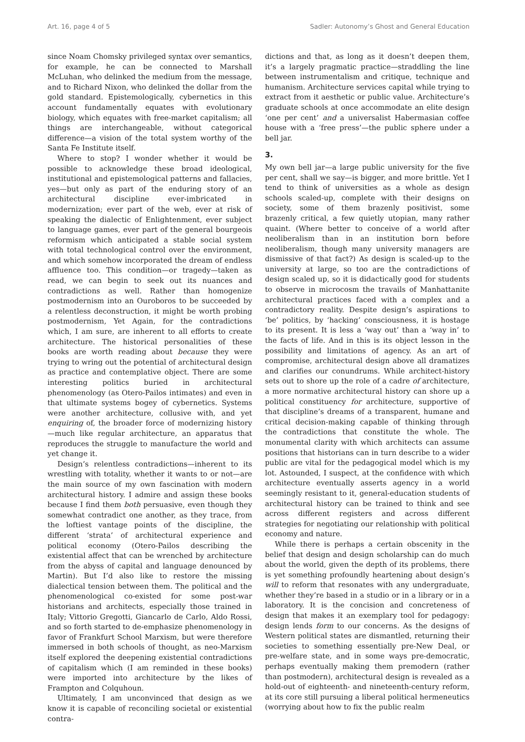Art. 16, page 4 of 5 Sadler: Autonomy’s Ghost and General Education
since Noam Chomsky privileged syntax over semantics, for example, he can be connected to Marshall McLuhan, who delinked the medium from the message, and to Richard Nixon, who delinked the dollar from the gold standard. Epistemologically, cybernetics in this account fundamentally equates with evolutionary biology, which equates with free-market capitalism; all things are interchangeable, without categorical difference—a vision of the total system worthy of the Santa Fe Institute itself.
Where to stop? I wonder whether it would be possible to acknowledge these broad ideological, institutional and epistemological patterns and fallacies, yes—but only as part of the enduring story of an architectural discipline ever-imbricated in modernization; ever part of the web, ever at risk of speaking the dialectic of Enlightenment, ever subject to language games, ever part of the general bourgeois reformism which anticipated a stable social system with total technological control over the environment, and which somehow incorporated the dream of endless affluence too. This condition—or tragedy—taken as read, we can begin to seek out its nuances and contradictions as well. Rather than homogenize postmodernism into an Ouroboros to be succeeded by a relentless deconstruction, it might be worth probing postmodernism, Yet Again, for the contradictions which, I am sure, are inherent to all efforts to create architecture. The historical personalities of these books are worth reading about because they were trying to wring out the potential of architectural design as practice and contemplative object. There are some interesting politics buried in architectural phenomenology (as Otero-Pailos intimates) and even in that ultimate systems bogey of cybernetics. Systems were another architecture, collusive with, and yet enquiring of, the broader force of modernizing history—much like regular architecture, an apparatus that reproduces the struggle to manufacture the world and yet change it.
Design’s relentless contradictions—inherent to its wrestling with totality, whether it wants to or not—are the main source of my own fascination with modern architectural history. I admire and assign these books because I find them both persuasive, even though they somewhat contradict one another, as they trace, from the loftiest vantage points of the discipline, the different ‘strata’ of architectural experience and political economy (Otero-Pailos describing the existential affect that can be wrenched by architecture from the abyss of capital and language denounced by Martin). But I’d also like to restore the missing dialectical tension between them. The political and the phenomenological co-existed for some post-war historians and architects, especially those trained in Italy; Vittorio Gregotti, Giancarlo de Carlo, Aldo Rossi, and so forth started to de-emphasize phenomenology in favor of Frankfurt School Marxism, but were therefore immersed in both schools of thought, as neo-Marxism itself explored the deepening existential contradictions of capitalism which (I am reminded in these books) were imported into architecture by the likes of Frampton and Colquhoun.
Ultimately, I am unconvinced that design as we know it is capable of reconciling societal or existential contra-
dictions and that, as long as it doesn’t deepen them, it’s a largely pragmatic practice—straddling the line between instrumentalism and critique, technique and humanism. Architecture services capital while trying to extract from it aesthetic or public value. Architecture’s graduate schools at once accommodate an elite design ‘one per cent’ and a universalist Habermasian coffee house with a ‘free press’—the public sphere under a bell jar.
3.
My own bell jar—a large public university for the five per cent, shall we say—is bigger, and more brittle. Yet I tend to think of universities as a whole as design schools scaled-up, complete with their designs on society, some of them brazenly positivist, some brazenly critical, a few quietly utopian, many rather quaint. (Where better to conceive of a world after neoliberalism than in an institution born before neoliberalism, though many university managers are dismissive of that fact?) As design is scaled-up to the university at large, so too are the contradictions of design scaled up, so it is didactically good for students to observe in microcosm the travails of Manhattanite architectural practices faced with a complex and a contradictory reality. Despite design’s aspirations to ‘be’ politics, by ‘hacking’ consciousness, it is hostage to its present. It is less a ‘way out’ than a ‘way in’ to the facts of life. And in this is its object lesson in the possibility and limitations of agency. As an art of compromise, architectural design above all dramatizes and clarifies our conundrums. While architect-history sets out to shore up the role of a cadre of architecture, a more normative architectural history can shore up a political constituency for architecture, supportive of that discipline’s dreams of a transparent, humane and critical decision-making capable of thinking through the contradictions that constitute the whole. The monumental clarity with which architects can assume positions that historians can in turn describe to a wider public are vital for the pedagogical model which is my lot. Astounded, I suspect, at the confidence with which architecture eventually asserts agency in a world seemingly resistant to it, general-education students of architectural history can be trained to think and see across different registers and across different strategies for negotiating our relationship with political economy and nature.
While there is perhaps a certain obscenity in the belief that design and design scholarship can do much about the world, given the depth of its problems, there is yet something profoundly heartening about design’s will to reform that resonates with any undergraduate, whether they’re based in a studio or in a library or in a laboratory. It is the concision and concreteness of design that makes it an exemplary tool for pedagogy: design lends form to our concerns. As the designs of Western political states are dismantled, returning their societies to something essentially pre-New Deal, or pre-welfare state, and in some ways pre-democratic, perhaps eventually making them premodern (rather than postmodern), architectural design is revealed as a hold-out of eighteenth- and nineteenth-century reform, at its core still pursuing a liberal political hermeneutics (worrying about how to fix the public realm